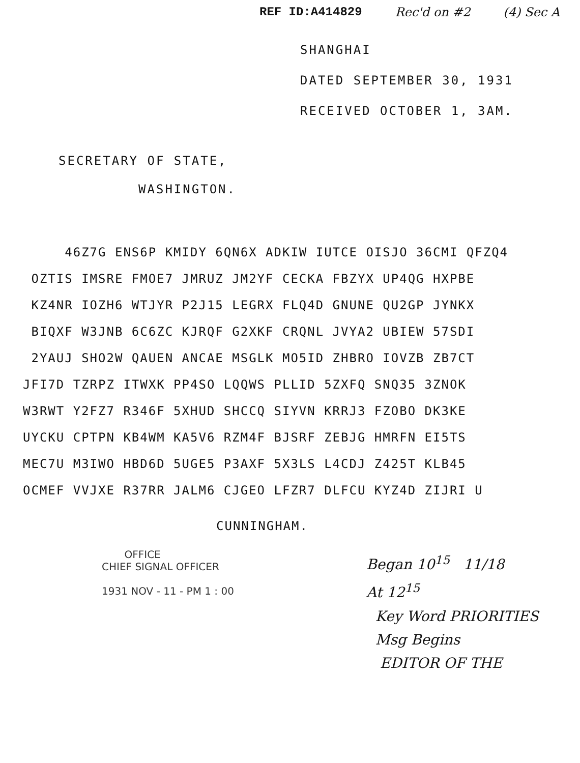REF ID:A414829 Rec'd on #2 (4) Sec A
SHANGHAI
DATED SEPTEMBER 30, 1931
RECEIVED OCTOBER 1, 3AM.
SECRETARY OF STATE,
WASHINGTON.
46Z7G ENS6P KMIDY 6QN6X ADKIW IUTCE OISJO 36CMI QFZQ4
OZTIS IMSRE FMOE7 JMRUZ JM2YF CECKA FBZYX UP4QG HXPBE
KZ4NR IOZH6 WTJYR P2J15 LEGRX FLQ4D GNUNE QU2GP JYNKX
BIQXF W3JNB 6C6ZC KJRQF G2XKF CRQNL JVYA2 UBIEW 57SDI
2YAUJ SHO2W QAUEN ANCAE MSGLK MO5ID ZHBRO IOVZB ZB7CT
JFI7D TZRPZ ITWXK PP4SO LQQWS PLLID 5ZXFQ SNQ35 3ZNOK
W3RWT Y2FZ7 R346F 5XHUD SHCCQ SIYVN KRRJ3 FZOBO DK3KE
UYCKU CPTPN KB4WM KA5V6 RZM4F BJSRF ZEBJG HMRFN EI5TS
MEC7U M3IWO HBD6D 5UGE5 P3AXF 5X3LS L4CDJ Z425T KLB45
OCMEF VVJXE R37RR JALM6 CJGEO LFZR7 DLFCU KYZ4D ZIJRI U
CUNNINGHAM.
OFFICE
CHIEF SIGNAL OFFICER
1931 NOV - 11 - PM 1 : 00
Began 10<sup>15</sup> 11/18
At 12<sup>15</sup>
Key Word PRIORITIES
Msg Begins
EDITOR OF THE